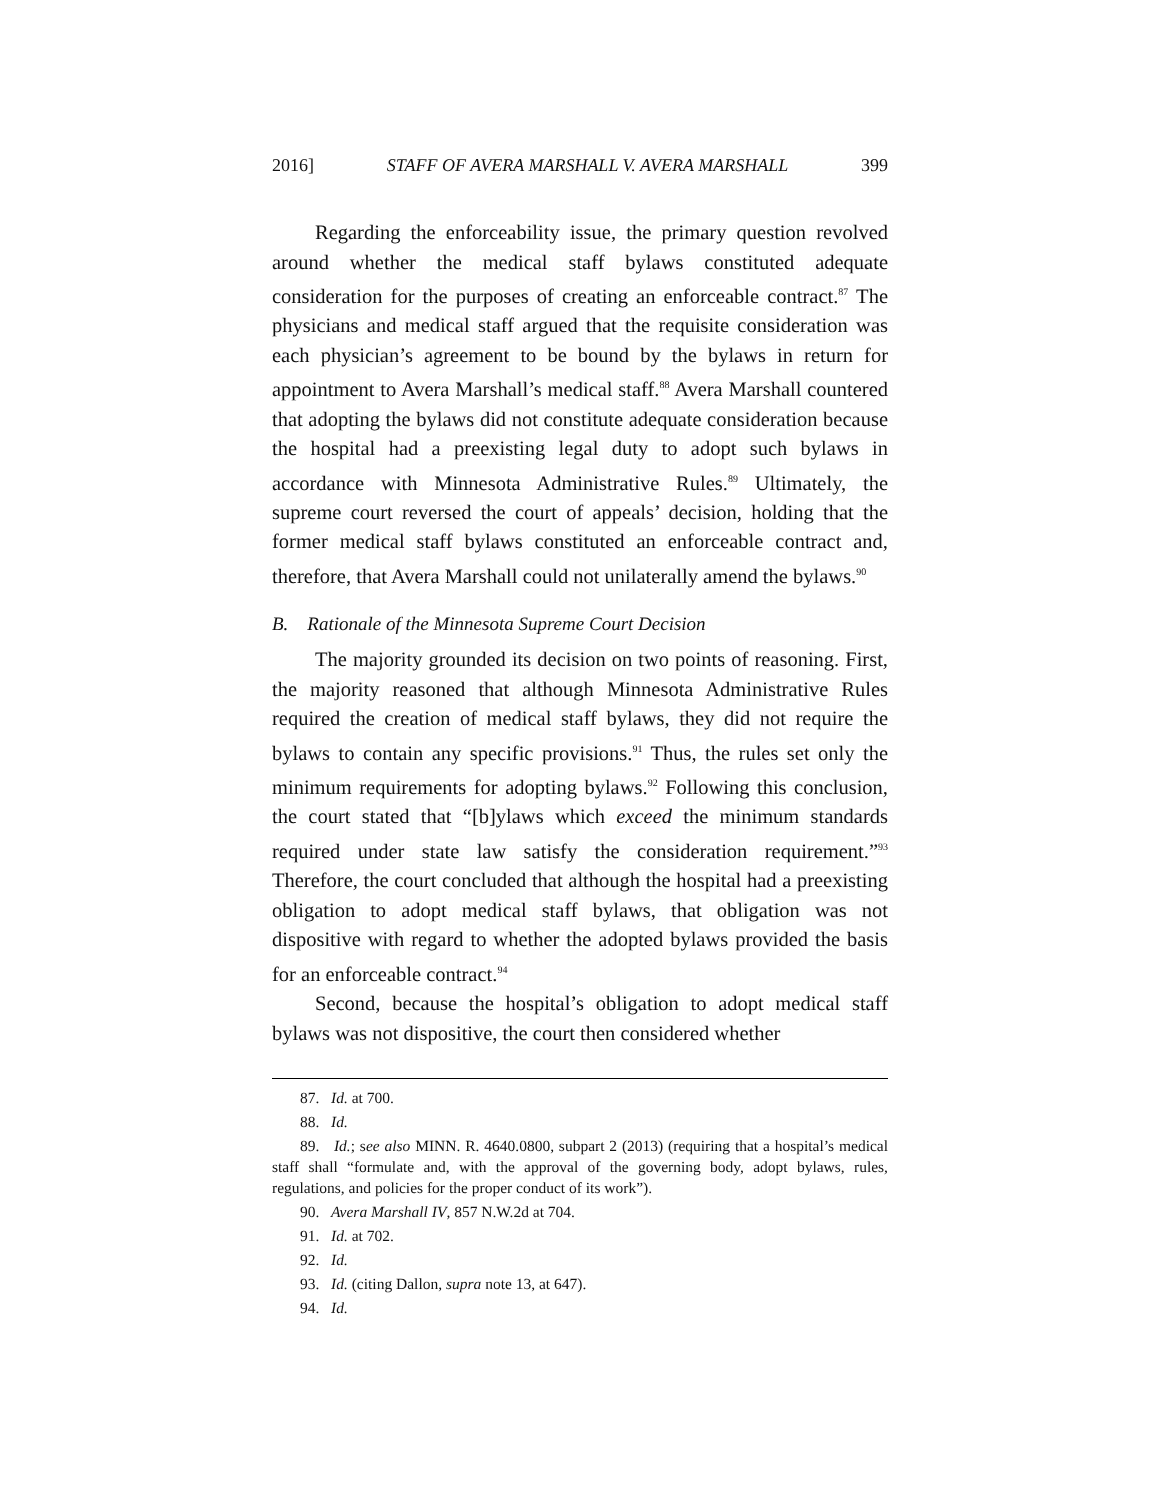2016] STAFF OF AVERA MARSHALL V. AVERA MARSHALL 399
Regarding the enforceability issue, the primary question revolved around whether the medical staff bylaws constituted adequate consideration for the purposes of creating an enforceable contract.<sup>87</sup> The physicians and medical staff argued that the requisite consideration was each physician’s agreement to be bound by the bylaws in return for appointment to Avera Marshall’s medical staff.<sup>88</sup> Avera Marshall countered that adopting the bylaws did not constitute adequate consideration because the hospital had a preexisting legal duty to adopt such bylaws in accordance with Minnesota Administrative Rules.<sup>89</sup> Ultimately, the supreme court reversed the court of appeals’ decision, holding that the former medical staff bylaws constituted an enforceable contract and, therefore, that Avera Marshall could not unilaterally amend the bylaws.<sup>90</sup>
B. Rationale of the Minnesota Supreme Court Decision
The majority grounded its decision on two points of reasoning. First, the majority reasoned that although Minnesota Administrative Rules required the creation of medical staff bylaws, they did not require the bylaws to contain any specific provisions.<sup>91</sup> Thus, the rules set only the minimum requirements for adopting bylaws.<sup>92</sup> Following this conclusion, the court stated that “[b]ylaws which exceed the minimum standards required under state law satisfy the consideration requirement.”<sup>93</sup> Therefore, the court concluded that although the hospital had a preexisting obligation to adopt medical staff bylaws, that obligation was not dispositive with regard to whether the adopted bylaws provided the basis for an enforceable contract.<sup>94</sup>
Second, because the hospital’s obligation to adopt medical staff bylaws was not dispositive, the court then considered whether
87. Id. at 700.
88. Id.
89. Id.; see also MINN. R. 4640.0800, subpart 2 (2013) (requiring that a hospital’s medical staff shall “formulate and, with the approval of the governing body, adopt bylaws, rules, regulations, and policies for the proper conduct of its work”).
90. Avera Marshall IV, 857 N.W.2d at 704.
91. Id. at 702.
92. Id.
93. Id. (citing Dallon, supra note 13, at 647).
94. Id.